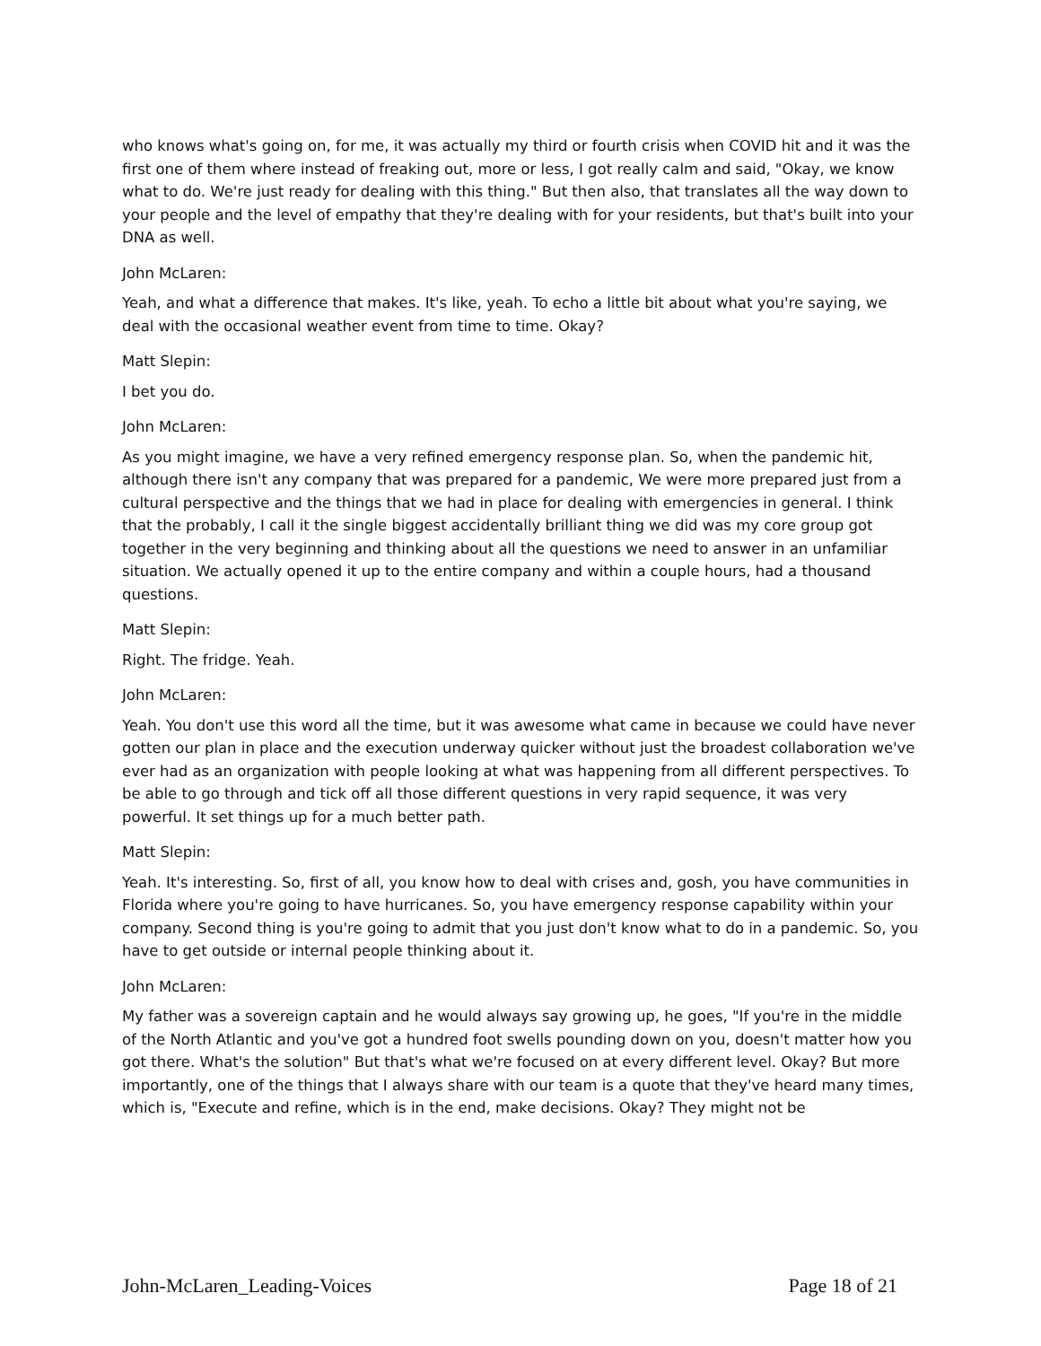who knows what's going on, for me, it was actually my third or fourth crisis when COVID hit and it was the first one of them where instead of freaking out, more or less, I got really calm and said, "Okay, we know what to do. We're just ready for dealing with this thing." But then also, that translates all the way down to your people and the level of empathy that they're dealing with for your residents, but that's built into your DNA as well.
John McLaren:
Yeah, and what a difference that makes. It's like, yeah. To echo a little bit about what you're saying, we deal with the occasional weather event from time to time. Okay?
Matt Slepin:
I bet you do.
John McLaren:
As you might imagine, we have a very refined emergency response plan. So, when the pandemic hit, although there isn't any company that was prepared for a pandemic, We were more prepared just from a cultural perspective and the things that we had in place for dealing with emergencies in general. I think that the probably, I call it the single biggest accidentally brilliant thing we did was my core group got together in the very beginning and thinking about all the questions we need to answer in an unfamiliar situation. We actually opened it up to the entire company and within a couple hours, had a thousand questions.
Matt Slepin:
Right. The fridge. Yeah.
John McLaren:
Yeah. You don't use this word all the time, but it was awesome what came in because we could have never gotten our plan in place and the execution underway quicker without just the broadest collaboration we've ever had as an organization with people looking at what was happening from all different perspectives. To be able to go through and tick off all those different questions in very rapid sequence, it was very powerful. It set things up for a much better path.
Matt Slepin:
Yeah. It's interesting. So, first of all, you know how to deal with crises and, gosh, you have communities in Florida where you're going to have hurricanes. So, you have emergency response capability within your company. Second thing is you're going to admit that you just don't know what to do in a pandemic. So, you have to get outside or internal people thinking about it.
John McLaren:
My father was a sovereign captain and he would always say growing up, he goes, "If you're in the middle of the North Atlantic and you've got a hundred foot swells pounding down on you, doesn't matter how you got there. What's the solution" But that's what we're focused on at every different level. Okay? But more importantly, one of the things that I always share with our team is a quote that they've heard many times, which is, "Execute and refine, which is in the end, make decisions. Okay? They might not be
John-McLaren_Leading-Voices Page 18 of 21